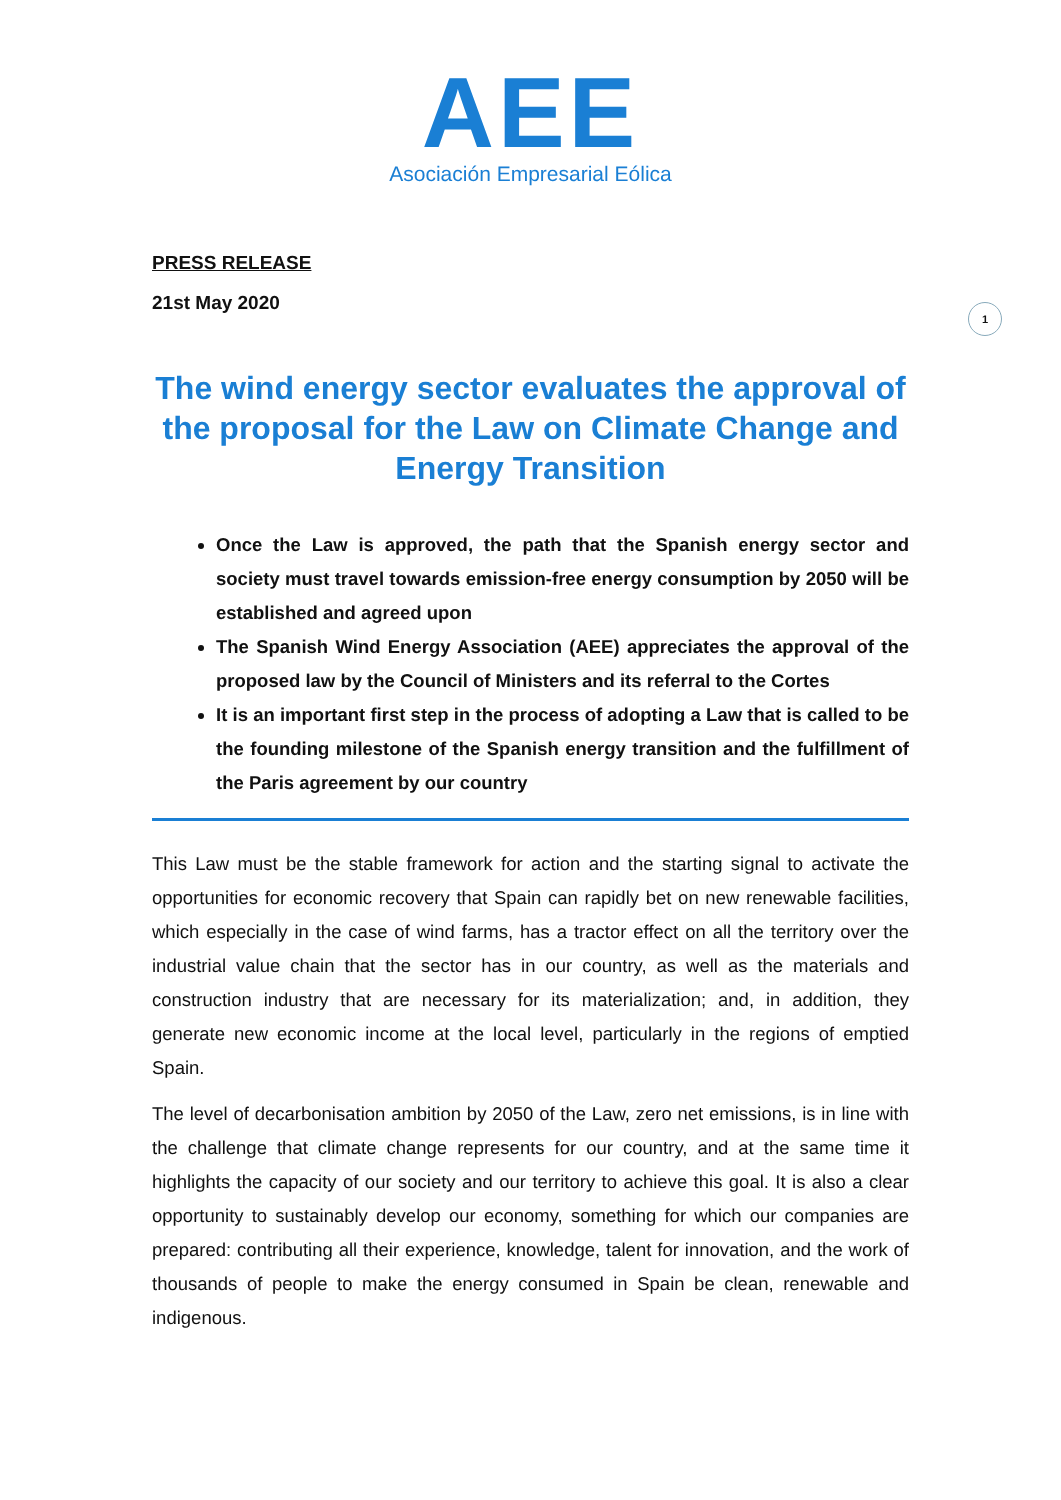AEE
Asociación Empresarial Eólica
1
PRESS RELEASE
21st May 2020
The wind energy sector evaluates the approval of the proposal for the Law on Climate Change and Energy Transition
Once the Law is approved, the path that the Spanish energy sector and society must travel towards emission-free energy consumption by 2050 will be established and agreed upon
The Spanish Wind Energy Association (AEE) appreciates the approval of the proposed law by the Council of Ministers and its referral to the Cortes
It is an important first step in the process of adopting a Law that is called to be the founding milestone of the Spanish energy transition and the fulfillment of the Paris agreement by our country
This Law must be the stable framework for action and the starting signal to activate the opportunities for economic recovery that Spain can rapidly bet on new renewable facilities, which especially in the case of wind farms, has a tractor effect on all the territory over the industrial value chain that the sector has in our country, as well as the materials and construction industry that are necessary for its materialization; and, in addition, they generate new economic income at the local level, particularly in the regions of emptied Spain.
The level of decarbonisation ambition by 2050 of the Law, zero net emissions, is in line with the challenge that climate change represents for our country, and at the same time it highlights the capacity of our society and our territory to achieve this goal. It is also a clear opportunity to sustainably develop our economy, something for which our companies are prepared: contributing all their experience, knowledge, talent for innovation, and the work of thousands of people to make the energy consumed in Spain be clean, renewable and indigenous.